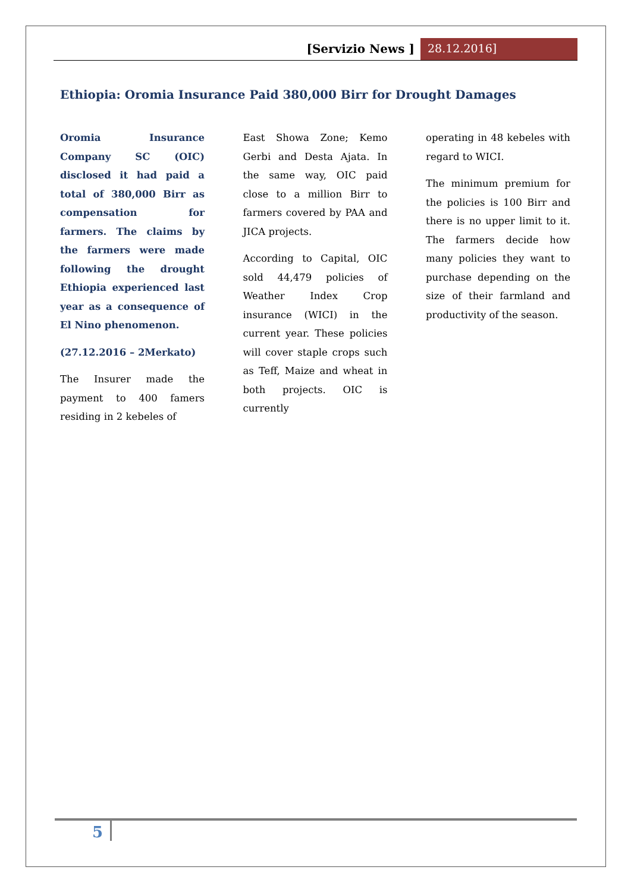[Servizio News ] 28.12.2016]
Ethiopia: Oromia Insurance Paid 380,000 Birr for Drought Damages
Oromia Insurance Company SC (OIC) disclosed it had paid a total of 380,000 Birr as compensation for farmers. The claims by the farmers were made following the drought Ethiopia experienced last year as a consequence of El Nino phenomenon.
(27.12.2016 – 2Merkato)
The Insurer made the payment to 400 famers residing in 2 kebeles of
East Showa Zone; Kemo Gerbi and Desta Ajata. In the same way, OIC paid close to a million Birr to farmers covered by PAA and JICA projects.
According to Capital, OIC sold 44,479 policies of Weather Index Crop insurance (WICI) in the current year. These policies will cover staple crops such as Teff, Maize and wheat in both projects. OIC is currently
operating in 48 kebeles with regard to WICI.
The minimum premium for the policies is 100 Birr and there is no upper limit to it. The farmers decide how many policies they want to purchase depending on the size of their farmland and productivity of the season.
5